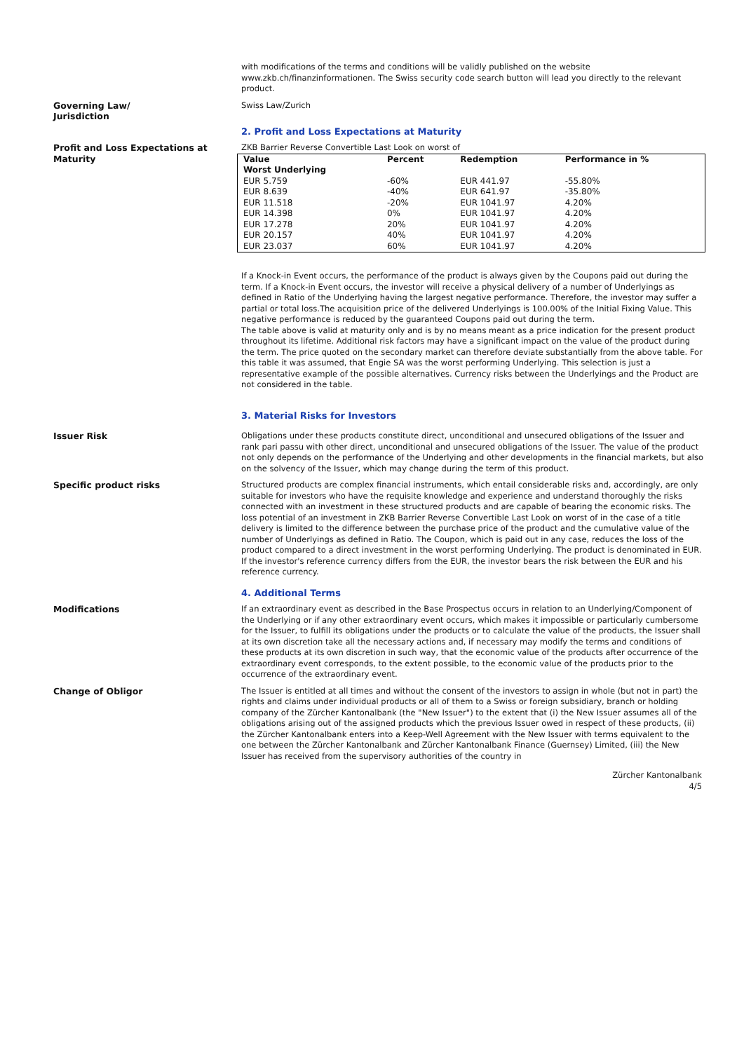with modifications of the terms and conditions will be validly published on the website www.zkb.ch/finanzinformationen. The Swiss security code search button will lead you directly to the relevant product.
Governing Law/
Jurisdiction
Swiss Law/Zurich
2. Profit and Loss Expectations at Maturity
Profit and Loss Expectations at Maturity
ZKB Barrier Reverse Convertible Last Look on worst of
| Value Worst Underlying | Percent | Redemption | Performance in % |
| --- | --- | --- | --- |
| EUR 5.759 | -60% | EUR 441.97 | -55.80% |
| EUR 8.639 | -40% | EUR 641.97 | -35.80% |
| EUR 11.518 | -20% | EUR 1041.97 | 4.20% |
| EUR 14.398 | 0% | EUR 1041.97 | 4.20% |
| EUR 17.278 | 20% | EUR 1041.97 | 4.20% |
| EUR 20.157 | 40% | EUR 1041.97 | 4.20% |
| EUR 23.037 | 60% | EUR 1041.97 | 4.20% |
If a Knock-in Event occurs, the performance of the product is always given by the Coupons paid out during the term. If a Knock-in Event occurs, the investor will receive a physical delivery of a number of Underlyings as defined in Ratio of the Underlying having the largest negative performance. Therefore, the investor may suffer a partial or total loss.The acquisition price of the delivered Underlyings is 100.00% of the Initial Fixing Value. This negative performance is reduced by the guaranteed Coupons paid out during the term.
The table above is valid at maturity only and is by no means meant as a price indication for the present product throughout its lifetime. Additional risk factors may have a significant impact on the value of the product during the term. The price quoted on the secondary market can therefore deviate substantially from the above table. For this table it was assumed, that Engie SA was the worst performing Underlying. This selection is just a representative example of the possible alternatives. Currency risks between the Underlyings and the Product are not considered in the table.
3. Material Risks for Investors
Issuer Risk Obligations under these products constitute direct, unconditional and unsecured obligations of the Issuer and rank pari passu with other direct, unconditional and unsecured obligations of the Issuer. The value of the product not only depends on the performance of the Underlying and other developments in the financial markets, but also on the solvency of the Issuer, which may change during the term of this product.
Specific product risks Structured products are complex financial instruments, which entail considerable risks and, accordingly, are only suitable for investors who have the requisite knowledge and experience and understand thoroughly the risks connected with an investment in these structured products and are capable of bearing the economic risks. The loss potential of an investment in ZKB Barrier Reverse Convertible Last Look on worst of in the case of a title delivery is limited to the difference between the purchase price of the product and the cumulative value of the number of Underlyings as defined in Ratio. The Coupon, which is paid out in any case, reduces the loss of the product compared to a direct investment in the worst performing Underlying. The product is denominated in EUR. If the investor's reference currency differs from the EUR, the investor bears the risk between the EUR and his reference currency.
4. Additional Terms
Modifications If an extraordinary event as described in the Base Prospectus occurs in relation to an Underlying/Component of the Underlying or if any other extraordinary event occurs, which makes it impossible or particularly cumbersome for the Issuer, to fulfill its obligations under the products or to calculate the value of the products, the Issuer shall at its own discretion take all the necessary actions and, if necessary may modify the terms and conditions of these products at its own discretion in such way, that the economic value of the products after occurrence of the extraordinary event corresponds, to the extent possible, to the economic value of the products prior to the occurrence of the extraordinary event.
Change of Obligor The Issuer is entitled at all times and without the consent of the investors to assign in whole (but not in part) the rights and claims under individual products or all of them to a Swiss or foreign subsidiary, branch or holding company of the Zürcher Kantonalbank (the "New Issuer") to the extent that (i) the New Issuer assumes all of the obligations arising out of the assigned products which the previous Issuer owed in respect of these products, (ii) the Zürcher Kantonalbank enters into a Keep-Well Agreement with the New Issuer with terms equivalent to the one between the Zürcher Kantonalbank and Zürcher Kantonalbank Finance (Guernsey) Limited, (iii) the New Issuer has received from the supervisory authorities of the country in
Zürcher Kantonalbank
4/5